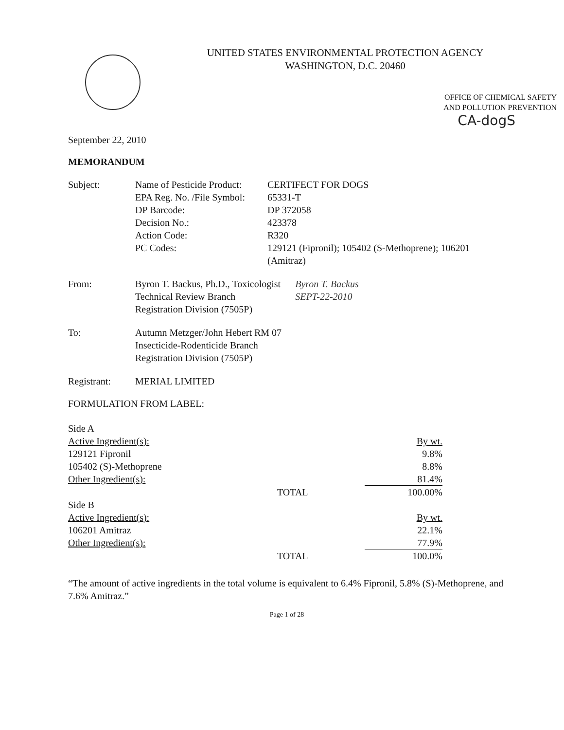UNITED STATES ENVIRONMENTAL PROTECTION AGENCY
WASHINGTON, D.C. 20460
OFFICE OF CHEMICAL SAFETY
AND POLLUTION PREVENTION
CA-dogS
September 22, 2010
MEMORANDUM
| Subject: | Name of Pesticide Product: | CERTIFECT FOR DOGS |
| | EPA Reg. No. /File Symbol: | 65331-T |
| | DP Barcode: | DP 372058 |
| | Decision No.: | 423378 |
| | Action Code: | R320 |
| | PC Codes: | 129121 (Fipronil); 105402 (S-Methoprene); 106201 (Amitraz) |
| From: | Byron T. Backus, Ph.D., Toxicologist Technical Review Branch Registration Division (7505P) | Byron T. Backus SEPT-22-2010 |
| To: | Autumn Metzger/John Hebert RM 07 Insecticide-Rodenticide Branch Registration Division (7505P) |
| Registrant: | MERIAL LIMITED |
FORMULATION FROM LABEL:
| Side A | | |
| Active Ingredient(s): | | By wt. |
| 129121 Fipronil | | 9.8% |
| 105402 (S)-Methoprene | | 8.8% |
| Other Ingredient(s): | | 81.4% |
| | TOTAL | 100.00% |
| Side B | | |
| Active Ingredient(s): | | By wt. |
| 106201 Amitraz | | 22.1% |
| Other Ingredient(s): | | 77.9% |
| | TOTAL | 100.0% |
“The amount of active ingredients in the total volume is equivalent to 6.4% Fipronil, 5.8% (S)-Methoprene, and 7.6% Amitraz.”
Page 1 of 28